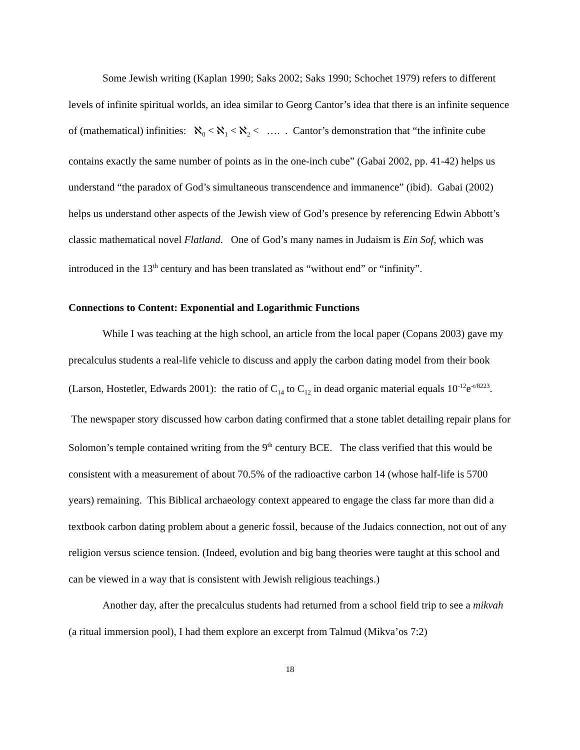Some Jewish writing (Kaplan 1990; Saks 2002; Saks 1990; Schochet 1979) refers to different levels of infinite spiritual worlds, an idea similar to Georg Cantor’s idea that there is an infinite sequence of (mathematical) infinities: ℵ<sub>0</sub> < ℵ<sub>1</sub> < ℵ<sub>2</sub> < …. . Cantor’s demonstration that “the infinite cube contains exactly the same number of points as in the one-inch cube” (Gabai 2002, pp. 41-42) helps us understand “the paradox of God’s simultaneous transcendence and immanence” (ibid). Gabai (2002) helps us understand other aspects of the Jewish view of God’s presence by referencing Edwin Abbott’s classic mathematical novel Flatland. One of God’s many names in Judaism is Ein Sof, which was introduced in the 13<sup>th</sup> century and has been translated as “without end” or “infinity”.
Connections to Content: Exponential and Logarithmic Functions
While I was teaching at the high school, an article from the local paper (Copans 2003) gave my precalculus students a real-life vehicle to discuss and apply the carbon dating model from their book (Larson, Hostetler, Edwards 2001): the ratio of C<sub>14</sub> to C<sub>12</sub> in dead organic material equals 10<sup>-12</sup>e<sup>-t/8223</sup>. The newspaper story discussed how carbon dating confirmed that a stone tablet detailing repair plans for Solomon’s temple contained writing from the 9<sup>th</sup> century BCE. The class verified that this would be consistent with a measurement of about 70.5% of the radioactive carbon 14 (whose half-life is 5700 years) remaining. This Biblical archaeology context appeared to engage the class far more than did a textbook carbon dating problem about a generic fossil, because of the Judaics connection, not out of any religion versus science tension. (Indeed, evolution and big bang theories were taught at this school and can be viewed in a way that is consistent with Jewish religious teachings.)
Another day, after the precalculus students had returned from a school field trip to see a mikvah (a ritual immersion pool), I had them explore an excerpt from Talmud (Mikva’os 7:2)
18